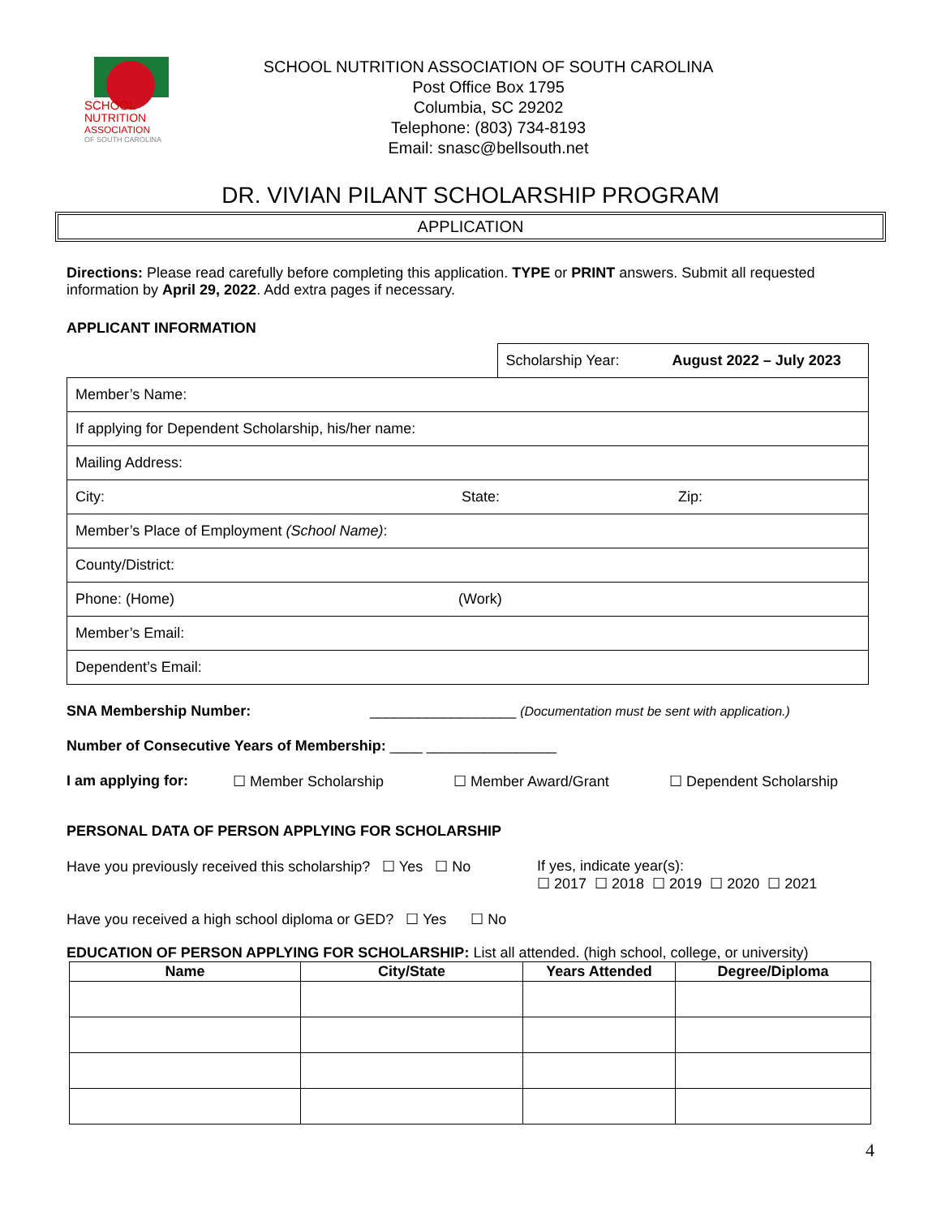SCHOOL
NUTRITION
ASSOCIATION
OF SOUTH CAROLINA
SCHOOL NUTRITION ASSOCIATION OF SOUTH CAROLINA
Post Office Box 1795
Columbia, SC 29202
Telephone: (803) 734-8193
Email: snasc@bellsouth.net
DR. VIVIAN PILANT SCHOLARSHIP PROGRAM
APPLICATION
Directions: Please read carefully before completing this application. TYPE or PRINT answers. Submit all requested information by April 29, 2022. Add extra pages if necessary.
APPLICANT INFORMATION
| | Scholarship Year: August 2022 – July 2023 |
| Member’s Name: | |
| If applying for Dependent Scholarship, his/her name: | |
| Mailing Address: | |
| City: State: Zip: | |
| Member’s Place of Employment (School Name) : | |
| County/District: | |
| Phone: (Home) (Work) | |
| Member’s Email: | |
| Dependent’s Email: | |
SNA Membership Number: __________________ (Documentation must be sent with application.)
Number of Consecutive Years of Membership: ____ ________________
I am applying for: ☐ Member Scholarship ☐ Member Award/Grant ☐ Dependent Scholarship
PERSONAL DATA OF PERSON APPLYING FOR SCHOLARSHIP
Have you previously received this scholarship? ☐ Yes ☐ No If yes, indicate year(s):
☐ 2017 ☐ 2018 ☐ 2019 ☐ 2020 ☐ 2021
Have you received a high school diploma or GED? ☐ Yes ☐ No
EDUCATION OF PERSON APPLYING FOR SCHOLARSHIP: List all attended. (high school, college, or university)
| Name | City/State | Years Attended | Degree/Diploma |
| --- | --- | --- | --- |
4